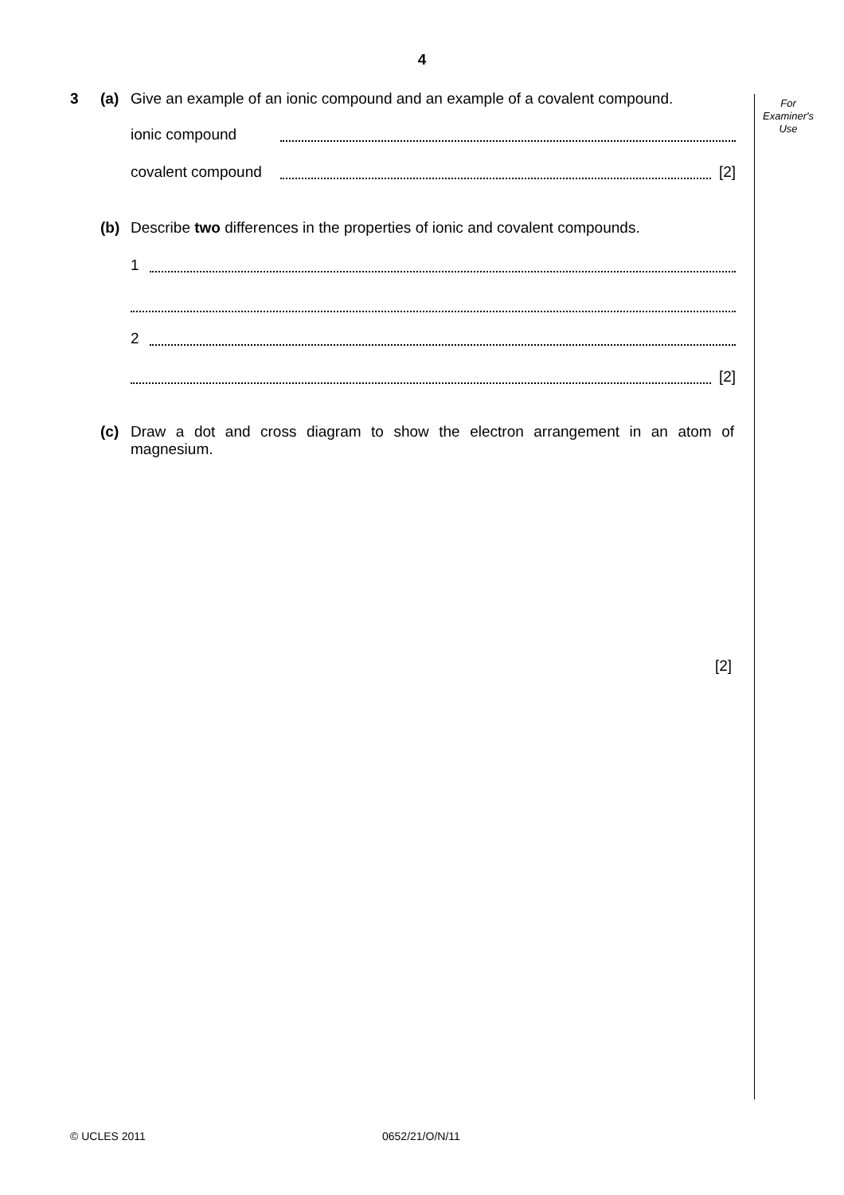4
For
Examiner's
Use
3 (a) Give an example of an ionic compound and an example of a covalent compound.
ionic compound
covalent compound [2]
(b) Describe two differences in the properties of ionic and covalent compounds.
1
2
[2]
(c) Draw a dot and cross diagram to show the electron arrangement in an atom of magnesium.
[2]
© UCLES 2011 0652/21/O/N/11